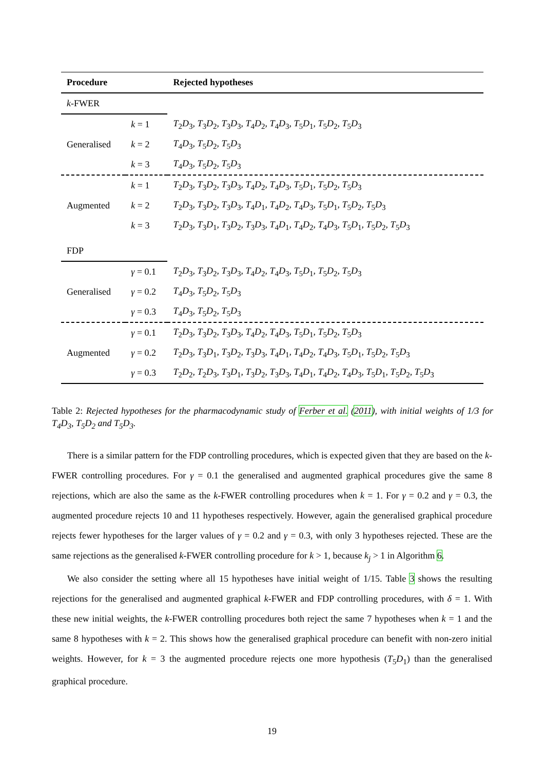| Procedure | | Rejected hypotheses |
| --- | --- | --- |
| k -FWER | | |
| | k = 1 | T<sub>2</sub> D<sub>3</sub>, T<sub>3</sub> D<sub>2</sub>, T<sub>3</sub> D<sub>3</sub>, T<sub>4</sub> D<sub>2</sub>, T<sub>4</sub> D<sub>3</sub>, T<sub>5</sub> D<sub>1</sub>, T<sub>5</sub> D<sub>2</sub>, T<sub>5</sub> D<sub>3</sub> |
| Generalised | k = 2 | T<sub>4</sub> D<sub>3</sub>, T<sub>5</sub> D<sub>2</sub>, T<sub>5</sub> D<sub>3</sub> |
| | k = 3 | T<sub>4</sub> D<sub>3</sub>, T<sub>5</sub> D<sub>2</sub>, T<sub>5</sub> D<sub>3</sub> |
| | k = 1 | T<sub>2</sub> D<sub>3</sub>, T<sub>3</sub> D<sub>2</sub>, T<sub>3</sub> D<sub>3</sub>, T<sub>4</sub> D<sub>2</sub>, T<sub>4</sub> D<sub>3</sub>, T<sub>5</sub> D<sub>1</sub>, T<sub>5</sub> D<sub>2</sub>, T<sub>5</sub> D<sub>3</sub> |
| Augmented | k = 2 | T<sub>2</sub> D<sub>3</sub>, T<sub>3</sub> D<sub>2</sub>, T<sub>3</sub> D<sub>3</sub>, T<sub>4</sub> D<sub>1</sub>, T<sub>4</sub> D<sub>2</sub>, T<sub>4</sub> D<sub>3</sub>, T<sub>5</sub> D<sub>1</sub>, T<sub>5</sub> D<sub>2</sub>, T<sub>5</sub> D<sub>3</sub> |
| | k = 3 | T<sub>2</sub> D<sub>3</sub>, T<sub>3</sub> D<sub>1</sub>, T<sub>3</sub> D<sub>2</sub>, T<sub>3</sub> D<sub>3</sub>, T<sub>4</sub> D<sub>1</sub>, T<sub>4</sub> D<sub>2</sub>, T<sub>4</sub> D<sub>3</sub>, T<sub>5</sub> D<sub>1</sub>, T<sub>5</sub> D<sub>2</sub>, T<sub>5</sub> D<sub>3</sub> |
| FDP | | |
| | γ = 0.1 | T<sub>2</sub> D<sub>3</sub>, T<sub>3</sub> D<sub>2</sub>, T<sub>3</sub> D<sub>3</sub>, T<sub>4</sub> D<sub>2</sub>, T<sub>4</sub> D<sub>3</sub>, T<sub>5</sub> D<sub>1</sub>, T<sub>5</sub> D<sub>2</sub>, T<sub>5</sub> D<sub>3</sub> |
| Generalised | γ = 0.2 | T<sub>4</sub> D<sub>3</sub>, T<sub>5</sub> D<sub>2</sub>, T<sub>5</sub> D<sub>3</sub> |
| | γ = 0.3 | T<sub>4</sub> D<sub>3</sub>, T<sub>5</sub> D<sub>2</sub>, T<sub>5</sub> D<sub>3</sub> |
| | γ = 0.1 | T<sub>2</sub> D<sub>3</sub>, T<sub>3</sub> D<sub>2</sub>, T<sub>3</sub> D<sub>3</sub>, T<sub>4</sub> D<sub>2</sub>, T<sub>4</sub> D<sub>3</sub>, T<sub>5</sub> D<sub>1</sub>, T<sub>5</sub> D<sub>2</sub>, T<sub>5</sub> D<sub>3</sub> |
| Augmented | γ = 0.2 | T<sub>2</sub> D<sub>3</sub>, T<sub>3</sub> D<sub>1</sub>, T<sub>3</sub> D<sub>2</sub>, T<sub>3</sub> D<sub>3</sub>, T<sub>4</sub> D<sub>1</sub>, T<sub>4</sub> D<sub>2</sub>, T<sub>4</sub> D<sub>3</sub>, T<sub>5</sub> D<sub>1</sub>, T<sub>5</sub> D<sub>2</sub>, T<sub>5</sub> D<sub>3</sub> |
| | γ = 0.3 | T<sub>2</sub> D<sub>2</sub>, T<sub>2</sub> D<sub>3</sub>, T<sub>3</sub> D<sub>1</sub>, T<sub>3</sub> D<sub>2</sub>, T<sub>3</sub> D<sub>3</sub>, T<sub>4</sub> D<sub>1</sub>, T<sub>4</sub> D<sub>2</sub>, T<sub>4</sub> D<sub>3</sub>, T<sub>5</sub> D<sub>1</sub>, T<sub>5</sub> D<sub>2</sub>, T<sub>5</sub> D<sub>3</sub> |
Table 2: Rejected hypotheses for the pharmacodynamic study of Ferber et al. (2011), with initial weights of 1/3 for T<sub>4</sub>D<sub>3</sub>, T<sub>5</sub>D<sub>2</sub> and T<sub>5</sub>D<sub>3</sub>.
There is a similar pattern for the FDP controlling procedures, which is expected given that they are based on the k-FWER controlling procedures. For γ = 0.1 the generalised and augmented graphical procedures give the same 8 rejections, which are also the same as the k-FWER controlling procedures when k = 1. For γ = 0.2 and γ = 0.3, the augmented procedure rejects 10 and 11 hypotheses respectively. However, again the generalised graphical procedure rejects fewer hypotheses for the larger values of γ = 0.2 and γ = 0.3, with only 3 hypotheses rejected. These are the same rejections as the generalised k-FWER controlling procedure for k > 1, because k<sub>j</sub> > 1 in Algorithm 6.
We also consider the setting where all 15 hypotheses have initial weight of 1/15. Table 3 shows the resulting rejections for the generalised and augmented graphical k-FWER and FDP controlling procedures, with δ = 1. With these new initial weights, the k-FWER controlling procedures both reject the same 7 hypotheses when k = 1 and the same 8 hypotheses with k = 2. This shows how the generalised graphical procedure can benefit with non-zero initial weights. However, for k = 3 the augmented procedure rejects one more hypothesis (T<sub>5</sub>D<sub>1</sub>) than the generalised graphical procedure.
19